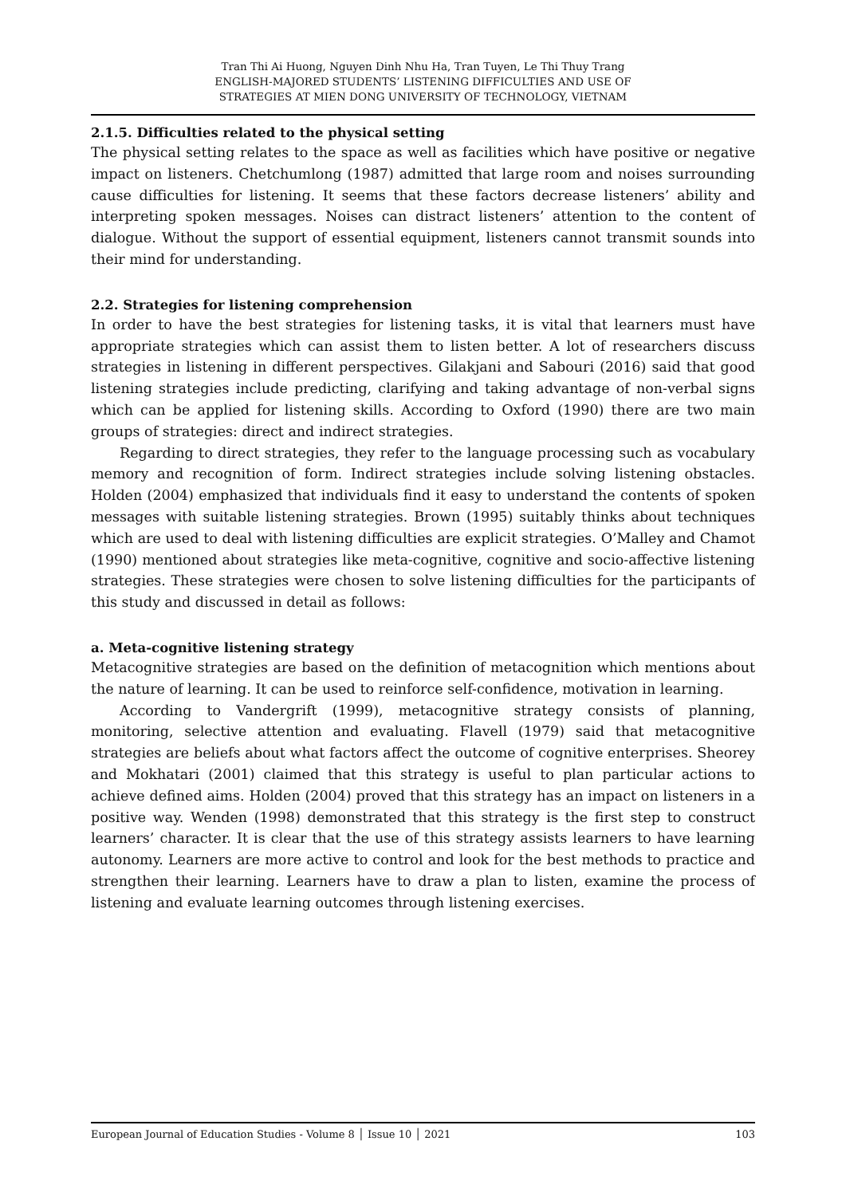Tran Thi Ai Huong, Nguyen Dinh Nhu Ha, Tran Tuyen, Le Thi Thuy Trang
ENGLISH-MAJORED STUDENTS’ LISTENING DIFFICULTIES AND USE OF
STRATEGIES AT MIEN DONG UNIVERSITY OF TECHNOLOGY, VIETNAM
2.1.5. Difficulties related to the physical setting
The physical setting relates to the space as well as facilities which have positive or negative impact on listeners. Chetchumlong (1987) admitted that large room and noises surrounding cause difficulties for listening. It seems that these factors decrease listeners’ ability and interpreting spoken messages. Noises can distract listeners’ attention to the content of dialogue. Without the support of essential equipment, listeners cannot transmit sounds into their mind for understanding.
2.2. Strategies for listening comprehension
In order to have the best strategies for listening tasks, it is vital that learners must have appropriate strategies which can assist them to listen better. A lot of researchers discuss strategies in listening in different perspectives. Gilakjani and Sabouri (2016) said that good listening strategies include predicting, clarifying and taking advantage of non-verbal signs which can be applied for listening skills. According to Oxford (1990) there are two main groups of strategies: direct and indirect strategies.
Regarding to direct strategies, they refer to the language processing such as vocabulary memory and recognition of form. Indirect strategies include solving listening obstacles. Holden (2004) emphasized that individuals find it easy to understand the contents of spoken messages with suitable listening strategies. Brown (1995) suitably thinks about techniques which are used to deal with listening difficulties are explicit strategies. O’Malley and Chamot (1990) mentioned about strategies like meta-cognitive, cognitive and socio-affective listening strategies. These strategies were chosen to solve listening difficulties for the participants of this study and discussed in detail as follows:
a. Meta-cognitive listening strategy
Metacognitive strategies are based on the definition of metacognition which mentions about the nature of learning. It can be used to reinforce self-confidence, motivation in learning.
According to Vandergrift (1999), metacognitive strategy consists of planning, monitoring, selective attention and evaluating. Flavell (1979) said that metacognitive strategies are beliefs about what factors affect the outcome of cognitive enterprises. Sheorey and Mokhatari (2001) claimed that this strategy is useful to plan particular actions to achieve defined aims. Holden (2004) proved that this strategy has an impact on listeners in a positive way. Wenden (1998) demonstrated that this strategy is the first step to construct learners’ character. It is clear that the use of this strategy assists learners to have learning autonomy. Learners are more active to control and look for the best methods to practice and strengthen their learning. Learners have to draw a plan to listen, examine the process of listening and evaluate learning outcomes through listening exercises.
European Journal of Education Studies - Volume 8 │ Issue 10 │ 2021 103